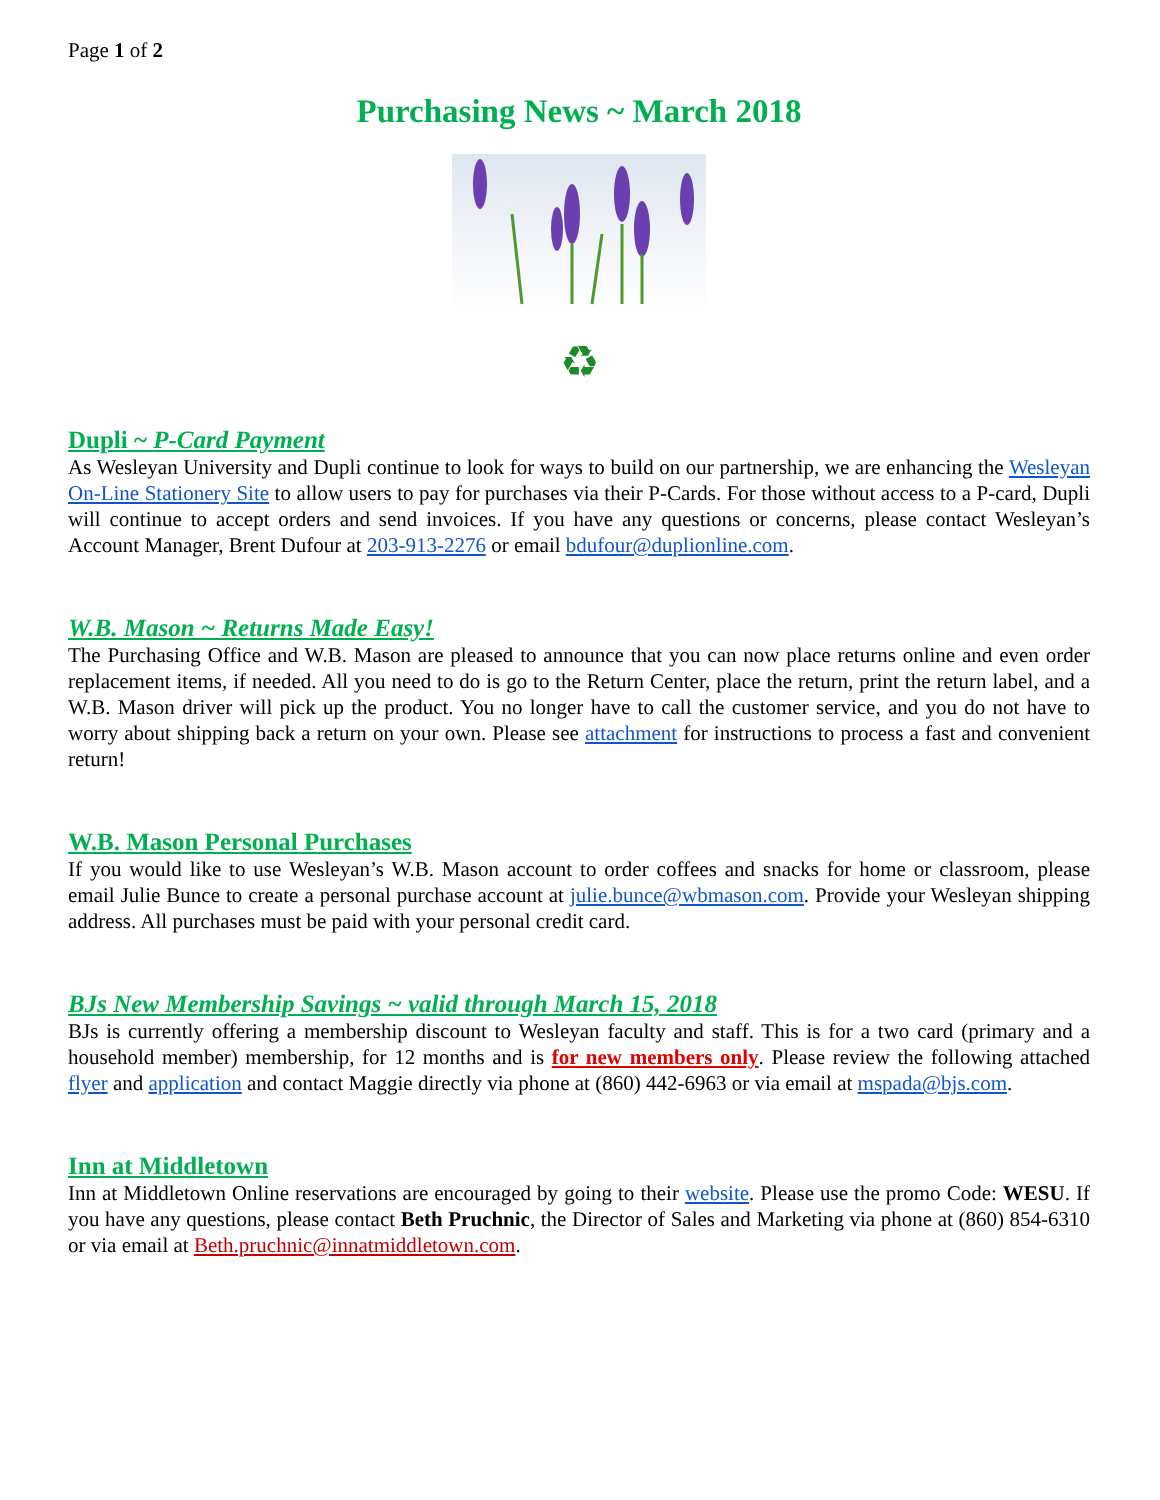Page 1 of 2
Purchasing News ~ March 2018
♻
Dupli ~ P-Card Payment
As Wesleyan University and Dupli continue to look for ways to build on our partnership, we are enhancing the Wesleyan On-Line Stationery Site to allow users to pay for purchases via their P-Cards. For those without access to a P-card, Dupli will continue to accept orders and send invoices. If you have any questions or concerns, please contact Wesleyan’s Account Manager, Brent Dufour at 203-913-2276 or email bdufour@duplionline.com.
W.B. Mason ~ Returns Made Easy!
The Purchasing Office and W.B. Mason are pleased to announce that you can now place returns online and even order replacement items, if needed. All you need to do is go to the Return Center, place the return, print the return label, and a W.B. Mason driver will pick up the product. You no longer have to call the customer service, and you do not have to worry about shipping back a return on your own. Please see attachment for instructions to process a fast and convenient return!
W.B. Mason Personal Purchases
If you would like to use Wesleyan’s W.B. Mason account to order coffees and snacks for home or classroom, please email Julie Bunce to create a personal purchase account at julie.bunce@wbmason.com. Provide your Wesleyan shipping address. All purchases must be paid with your personal credit card.
BJs New Membership Savings ~ valid through March 15, 2018
BJs is currently offering a membership discount to Wesleyan faculty and staff. This is for a two card (primary and a household member) membership, for 12 months and is for new members only. Please review the following attached flyer and application and contact Maggie directly via phone at (860) 442-6963 or via email at mspada@bjs.com.
Inn at Middletown
Inn at Middletown Online reservations are encouraged by going to their website. Please use the promo Code: WESU. If you have any questions, please contact Beth Pruchnic, the Director of Sales and Marketing via phone at (860) 854-6310 or via email at Beth.pruchnic@innatmiddletown.com.